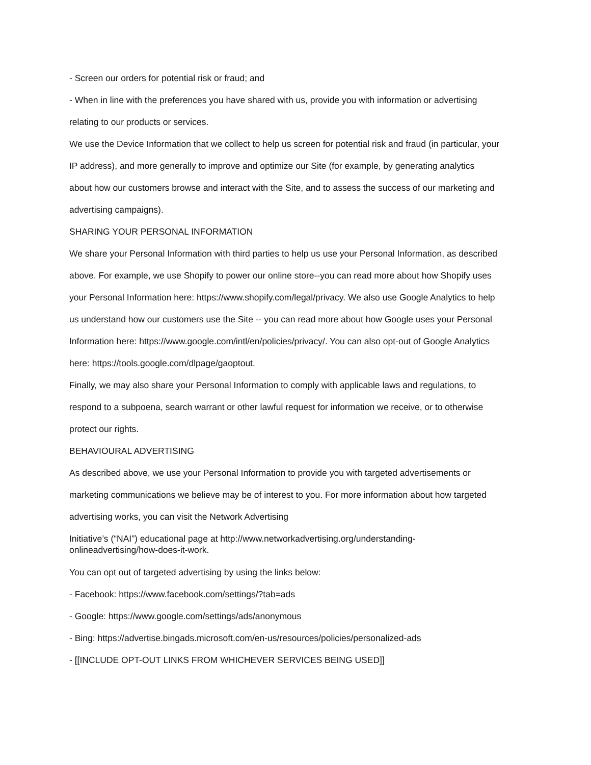- Screen our orders for potential risk or fraud; and
- When in line with the preferences you have shared with us, provide you with information or advertising relating to our products or services.
We use the Device Information that we collect to help us screen for potential risk and fraud (in particular, your IP address), and more generally to improve and optimize our Site (for example, by generating analytics about how our customers browse and interact with the Site, and to assess the success of our marketing and advertising campaigns).
SHARING YOUR PERSONAL INFORMATION
We share your Personal Information with third parties to help us use your Personal Information, as described above. For example, we use Shopify to power our online store--you can read more about how Shopify uses your Personal Information here: https://www.shopify.com/legal/privacy. We also use Google Analytics to help us understand how our customers use the Site -- you can read more about how Google uses your Personal Information here: https://www.google.com/intl/en/policies/privacy/. You can also opt-out of Google Analytics here: https://tools.google.com/dlpage/gaoptout.
Finally, we may also share your Personal Information to comply with applicable laws and regulations, to respond to a subpoena, search warrant or other lawful request for information we receive, or to otherwise protect our rights.
BEHAVIOURAL ADVERTISING
As described above, we use your Personal Information to provide you with targeted advertisements or marketing communications we believe may be of interest to you. For more information about how targeted advertising works, you can visit the Network Advertising
Initiative’s (“NAI”) educational page at http://www.networkadvertising.org/understanding-onlineadvertising/how-does-it-work.
You can opt out of targeted advertising by using the links below:
- Facebook: https://www.facebook.com/settings/?tab=ads
- Google: https://www.google.com/settings/ads/anonymous
- Bing: https://advertise.bingads.microsoft.com/en-us/resources/policies/personalized-ads
- [[INCLUDE OPT-OUT LINKS FROM WHICHEVER SERVICES BEING USED]]